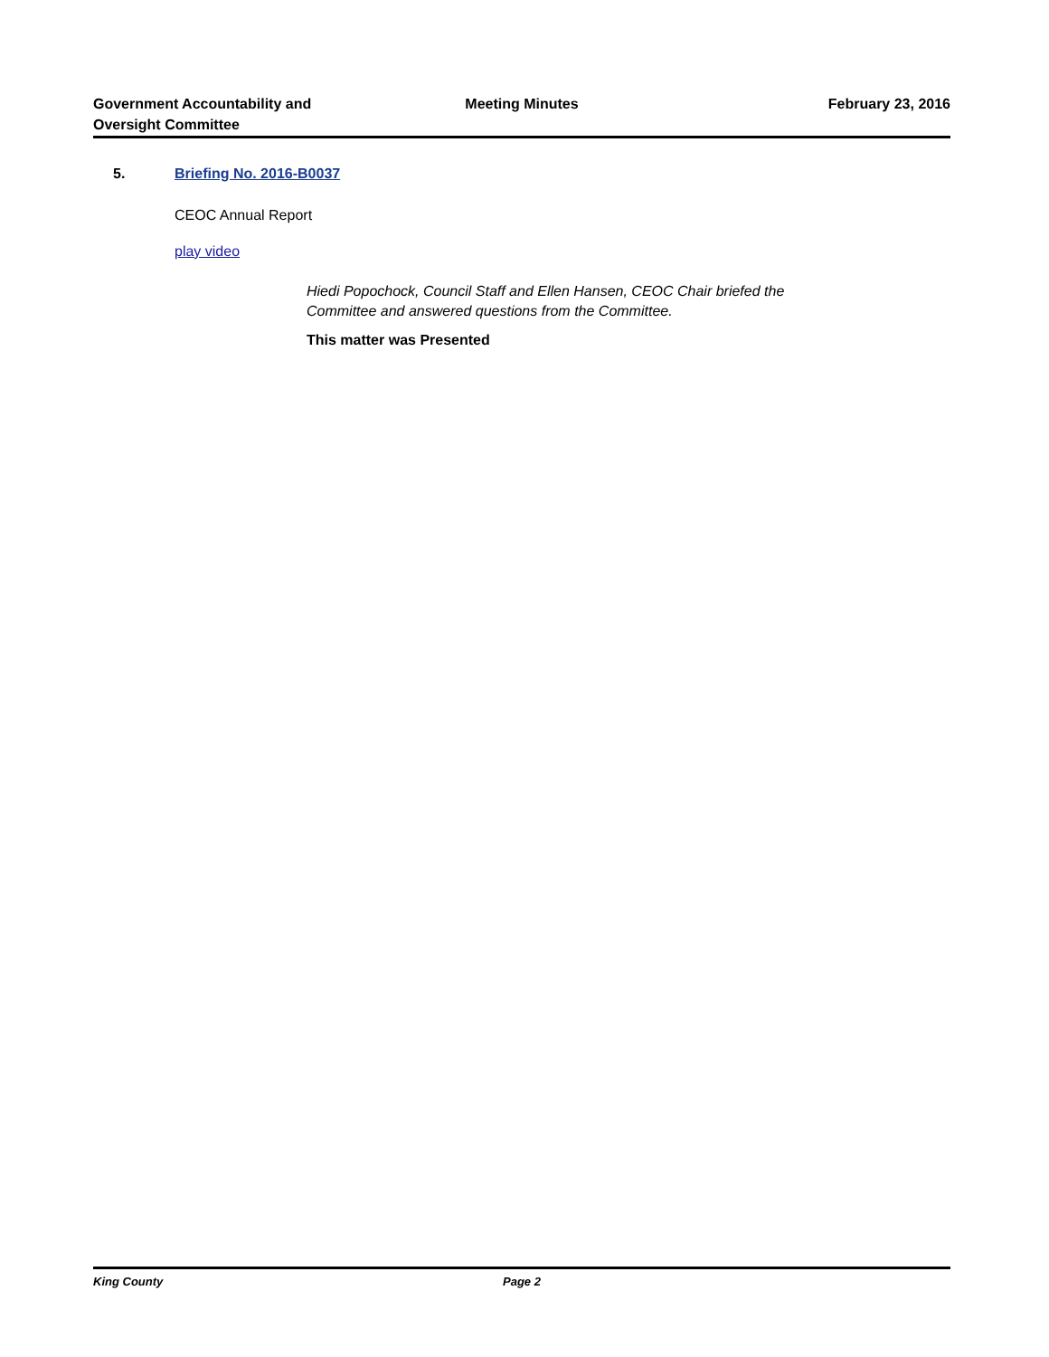Government Accountability and
Oversight Committee
Meeting Minutes February 23, 2016
5. Briefing No. 2016-B0037
CEOC Annual Report
play video
Hiedi Popochock, Council Staff and Ellen Hansen, CEOC Chair briefed the
Committee and answered questions from the Committee.
This matter was Presented
King County Page 2